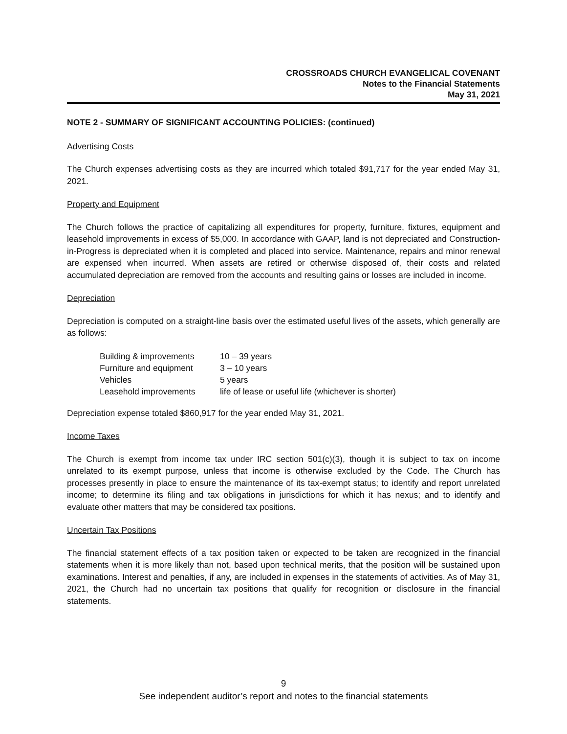CROSSROADS CHURCH EVANGELICAL COVENANT
Notes to the Financial Statements
May 31, 2021
NOTE 2 - SUMMARY OF SIGNIFICANT ACCOUNTING POLICIES: (continued)
Advertising Costs
The Church expenses advertising costs as they are incurred which totaled $91,717 for the year ended May 31, 2021.
Property and Equipment
The Church follows the practice of capitalizing all expenditures for property, furniture, fixtures, equipment and leasehold improvements in excess of $5,000. In accordance with GAAP, land is not depreciated and Construction-in-Progress is depreciated when it is completed and placed into service. Maintenance, repairs and minor renewal are expensed when incurred. When assets are retired or otherwise disposed of, their costs and related accumulated depreciation are removed from the accounts and resulting gains or losses are included in income.
Depreciation
Depreciation is computed on a straight-line basis over the estimated useful lives of the assets, which generally are as follows:
| Building & improvements | 10 – 39 years |
| Furniture and equipment | 3 – 10 years |
| Vehicles | 5 years |
| Leasehold improvements | life of lease or useful life (whichever is shorter) |
Depreciation expense totaled $860,917 for the year ended May 31, 2021.
Income Taxes
The Church is exempt from income tax under IRC section 501(c)(3), though it is subject to tax on income unrelated to its exempt purpose, unless that income is otherwise excluded by the Code. The Church has processes presently in place to ensure the maintenance of its tax-exempt status; to identify and report unrelated income; to determine its filing and tax obligations in jurisdictions for which it has nexus; and to identify and evaluate other matters that may be considered tax positions.
Uncertain Tax Positions
The financial statement effects of a tax position taken or expected to be taken are recognized in the financial statements when it is more likely than not, based upon technical merits, that the position will be sustained upon examinations. Interest and penalties, if any, are included in expenses in the statements of activities. As of May 31, 2021, the Church had no uncertain tax positions that qualify for recognition or disclosure in the financial statements.
9
See independent auditor’s report and notes to the financial statements